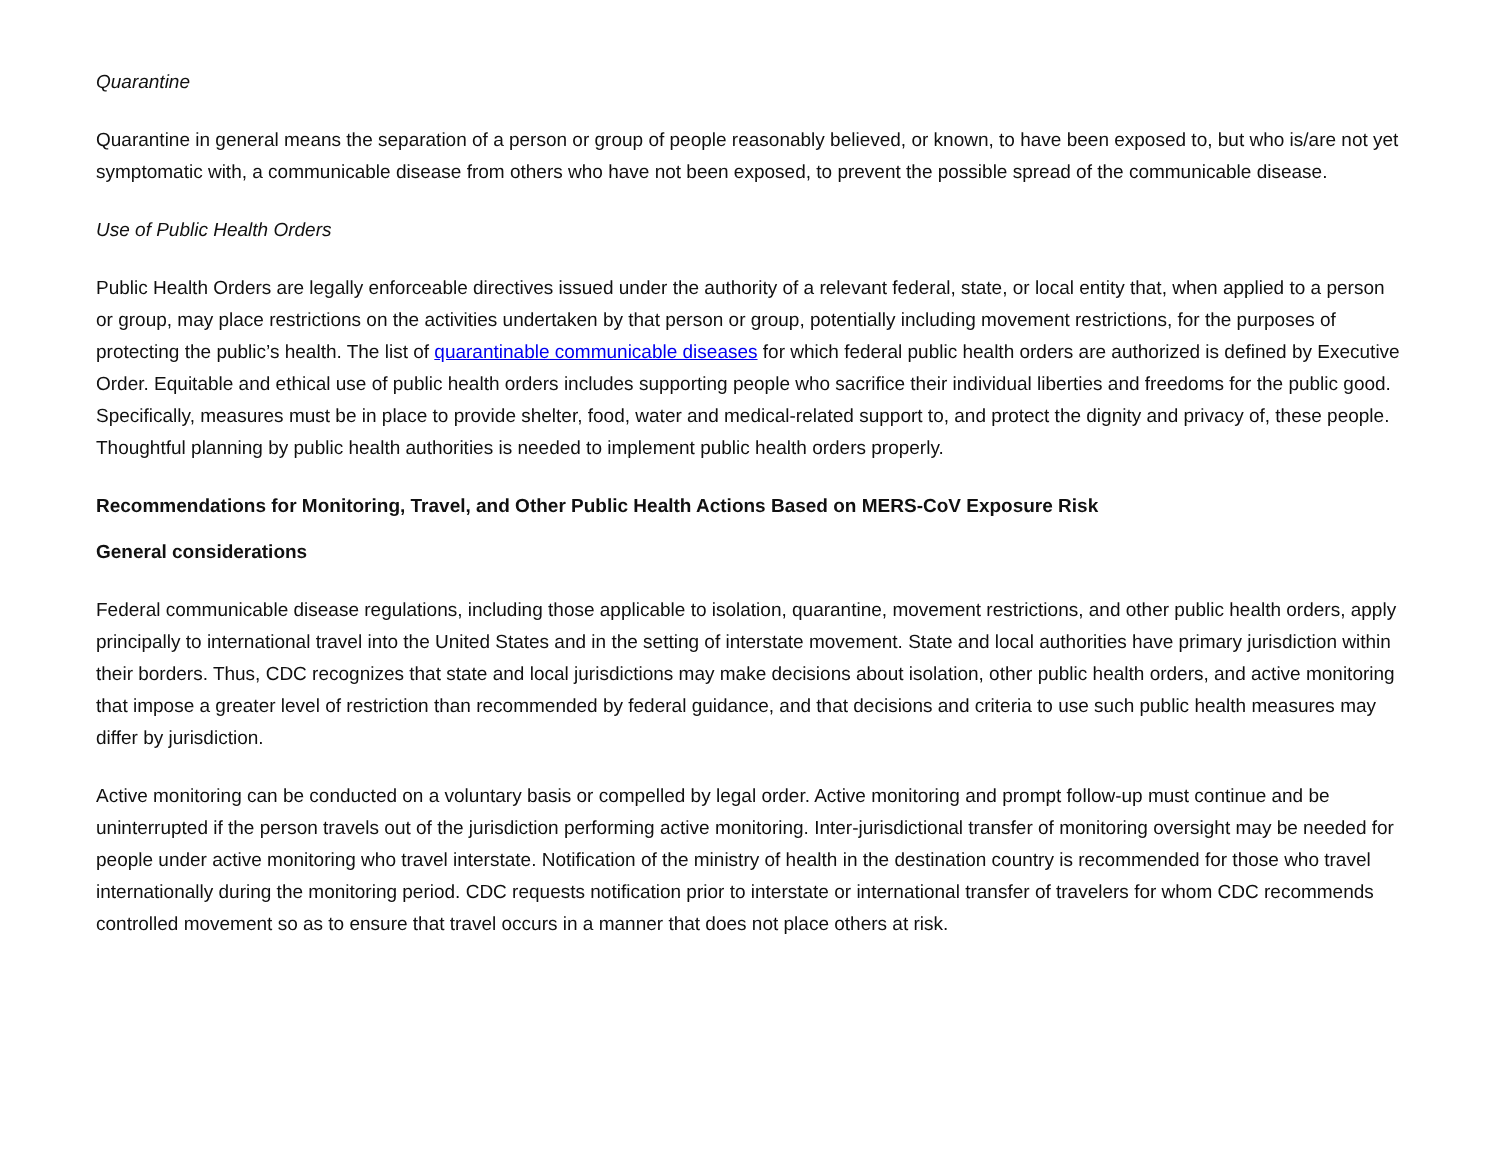Quarantine
Quarantine in general means the separation of a person or group of people reasonably believed, or known, to have been exposed to, but who is/are not yet symptomatic with, a communicable disease from others who have not been exposed, to prevent the possible spread of the communicable disease.
Use of Public Health Orders
Public Health Orders are legally enforceable directives issued under the authority of a relevant federal, state, or local entity that, when applied to a person or group, may place restrictions on the activities undertaken by that person or group, potentially including movement restrictions, for the purposes of protecting the public’s health. The list of quarantinable communicable diseases for which federal public health orders are authorized is defined by Executive Order. Equitable and ethical use of public health orders includes supporting people who sacrifice their individual liberties and freedoms for the public good. Specifically, measures must be in place to provide shelter, food, water and medical-related support to, and protect the dignity and privacy of, these people. Thoughtful planning by public health authorities is needed to implement public health orders properly.
Recommendations for Monitoring, Travel, and Other Public Health Actions Based on MERS-CoV Exposure Risk
General considerations
Federal communicable disease regulations, including those applicable to isolation, quarantine, movement restrictions, and other public health orders, apply principally to international travel into the United States and in the setting of interstate movement. State and local authorities have primary jurisdiction within their borders. Thus, CDC recognizes that state and local jurisdictions may make decisions about isolation, other public health orders, and active monitoring that impose a greater level of restriction than recommended by federal guidance, and that decisions and criteria to use such public health measures may differ by jurisdiction.
Active monitoring can be conducted on a voluntary basis or compelled by legal order. Active monitoring and prompt follow-up must continue and be uninterrupted if the person travels out of the jurisdiction performing active monitoring. Inter-jurisdictional transfer of monitoring oversight may be needed for people under active monitoring who travel interstate. Notification of the ministry of health in the destination country is recommended for those who travel internationally during the monitoring period. CDC requests notification prior to interstate or international transfer of travelers for whom CDC recommends controlled movement so as to ensure that travel occurs in a manner that does not place others at risk.